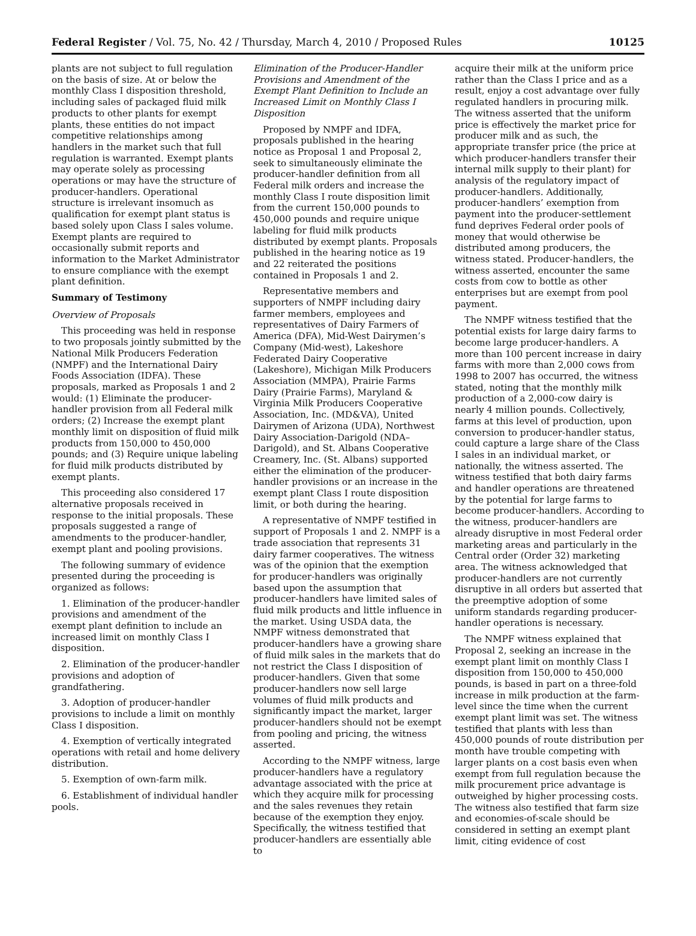Federal Register / Vol. 75, No. 42 / Thursday, March 4, 2010 / Proposed Rules 10125
plants are not subject to full regulation on the basis of size. At or below the monthly Class I disposition threshold, including sales of packaged fluid milk products to other plants for exempt plants, these entities do not impact competitive relationships among handlers in the market such that full regulation is warranted. Exempt plants may operate solely as processing operations or may have the structure of producer-handlers. Operational structure is irrelevant insomuch as qualification for exempt plant status is based solely upon Class I sales volume. Exempt plants are required to occasionally submit reports and information to the Market Administrator to ensure compliance with the exempt plant definition.
Summary of Testimony
Overview of Proposals
This proceeding was held in response to two proposals jointly submitted by the National Milk Producers Federation (NMPF) and the International Dairy Foods Association (IDFA). These proposals, marked as Proposals 1 and 2 would: (1) Eliminate the producer-handler provision from all Federal milk orders; (2) Increase the exempt plant monthly limit on disposition of fluid milk products from 150,000 to 450,000 pounds; and (3) Require unique labeling for fluid milk products distributed by exempt plants.
This proceeding also considered 17 alternative proposals received in response to the initial proposals. These proposals suggested a range of amendments to the producer-handler, exempt plant and pooling provisions.
The following summary of evidence presented during the proceeding is organized as follows:
1. Elimination of the producer-handler provisions and amendment of the exempt plant definition to include an increased limit on monthly Class I disposition.
2. Elimination of the producer-handler provisions and adoption of grandfathering.
3. Adoption of producer-handler provisions to include a limit on monthly Class I disposition.
4. Exemption of vertically integrated operations with retail and home delivery distribution.
5. Exemption of own-farm milk.
6. Establishment of individual handler pools.
Elimination of the Producer-Handler Provisions and Amendment of the Exempt Plant Definition to Include an Increased Limit on Monthly Class I Disposition
Proposed by NMPF and IDFA, proposals published in the hearing notice as Proposal 1 and Proposal 2, seek to simultaneously eliminate the producer-handler definition from all Federal milk orders and increase the monthly Class I route disposition limit from the current 150,000 pounds to 450,000 pounds and require unique labeling for fluid milk products distributed by exempt plants. Proposals published in the hearing notice as 19 and 22 reiterated the positions contained in Proposals 1 and 2.
Representative members and supporters of NMPF including dairy farmer members, employees and representatives of Dairy Farmers of America (DFA), Mid-West Dairymen’s Company (Mid-west), Lakeshore Federated Dairy Cooperative (Lakeshore), Michigan Milk Producers Association (MMPA), Prairie Farms Dairy (Prairie Farms), Maryland & Virginia Milk Producers Cooperative Association, Inc. (MD&VA), United Dairymen of Arizona (UDA), Northwest Dairy Association-Darigold (NDA–Darigold), and St. Albans Cooperative Creamery, Inc. (St. Albans) supported either the elimination of the producer-handler provisions or an increase in the exempt plant Class I route disposition limit, or both during the hearing.
A representative of NMPF testified in support of Proposals 1 and 2. NMPF is a trade association that represents 31 dairy farmer cooperatives. The witness was of the opinion that the exemption for producer-handlers was originally based upon the assumption that producer-handlers have limited sales of fluid milk products and little influence in the market. Using USDA data, the NMPF witness demonstrated that producer-handlers have a growing share of fluid milk sales in the markets that do not restrict the Class I disposition of producer-handlers. Given that some producer-handlers now sell large volumes of fluid milk products and significantly impact the market, larger producer-handlers should not be exempt from pooling and pricing, the witness asserted.
According to the NMPF witness, large producer-handlers have a regulatory advantage associated with the price at which they acquire milk for processing and the sales revenues they retain because of the exemption they enjoy. Specifically, the witness testified that producer-handlers are essentially able to
acquire their milk at the uniform price rather than the Class I price and as a result, enjoy a cost advantage over fully regulated handlers in procuring milk. The witness asserted that the uniform price is effectively the market price for producer milk and as such, the appropriate transfer price (the price at which producer-handlers transfer their internal milk supply to their plant) for analysis of the regulatory impact of producer-handlers. Additionally, producer-handlers’ exemption from payment into the producer-settlement fund deprives Federal order pools of money that would otherwise be distributed among producers, the witness stated. Producer-handlers, the witness asserted, encounter the same costs from cow to bottle as other enterprises but are exempt from pool payment.
The NMPF witness testified that the potential exists for large dairy farms to become large producer-handlers. A more than 100 percent increase in dairy farms with more than 2,000 cows from 1998 to 2007 has occurred, the witness stated, noting that the monthly milk production of a 2,000-cow dairy is nearly 4 million pounds. Collectively, farms at this level of production, upon conversion to producer-handler status, could capture a large share of the Class I sales in an individual market, or nationally, the witness asserted. The witness testified that both dairy farms and handler operations are threatened by the potential for large farms to become producer-handlers. According to the witness, producer-handlers are already disruptive in most Federal order marketing areas and particularly in the Central order (Order 32) marketing area. The witness acknowledged that producer-handlers are not currently disruptive in all orders but asserted that the preemptive adoption of some uniform standards regarding producer-handler operations is necessary.
The NMPF witness explained that Proposal 2, seeking an increase in the exempt plant limit on monthly Class I disposition from 150,000 to 450,000 pounds, is based in part on a three-fold increase in milk production at the farm-level since the time when the current exempt plant limit was set. The witness testified that plants with less than 450,000 pounds of route distribution per month have trouble competing with larger plants on a cost basis even when exempt from full regulation because the milk procurement price advantage is outweighed by higher processing costs. The witness also testified that farm size and economies-of-scale should be considered in setting an exempt plant limit, citing evidence of cost